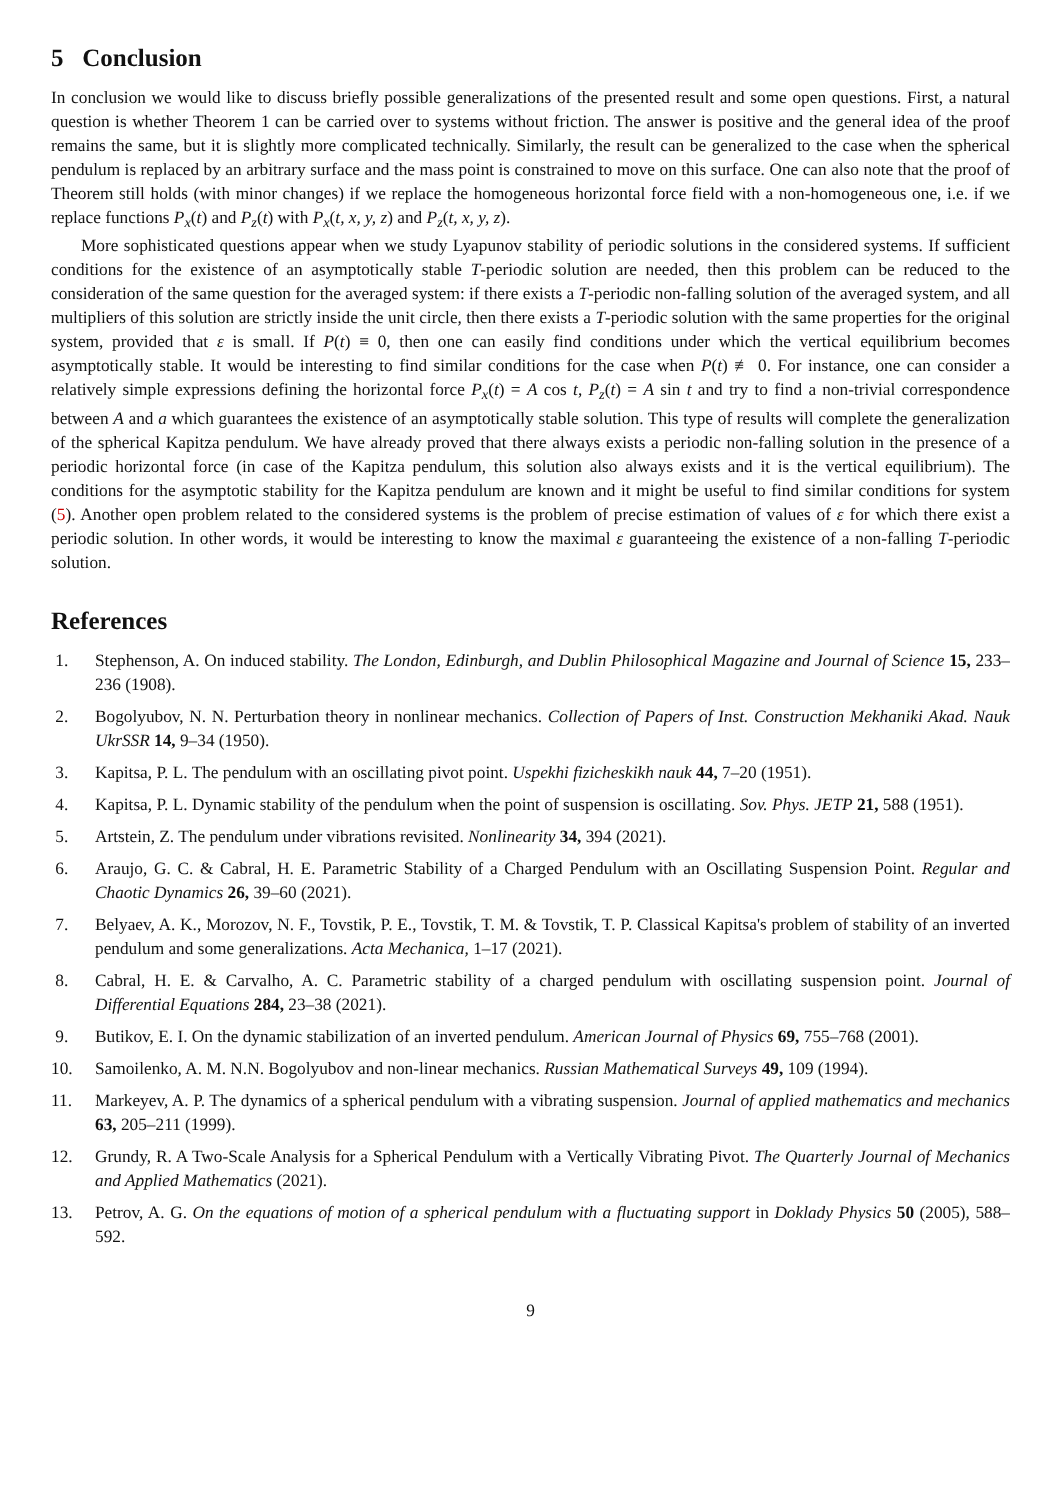5 Conclusion
In conclusion we would like to discuss briefly possible generalizations of the presented result and some open questions. First, a natural question is whether Theorem 1 can be carried over to systems without friction. The answer is positive and the general idea of the proof remains the same, but it is slightly more complicated technically. Similarly, the result can be generalized to the case when the spherical pendulum is replaced by an arbitrary surface and the mass point is constrained to move on this surface. One can also note that the proof of Theorem still holds (with minor changes) if we replace the homogeneous horizontal force field with a non-homogeneous one, i.e. if we replace functions P<sub>x</sub>(t) and P<sub>z</sub>(t) with P<sub>x</sub>(t, x, y, z) and P<sub>z</sub>(t, x, y, z).
More sophisticated questions appear when we study Lyapunov stability of periodic solutions in the considered systems. If sufficient conditions for the existence of an asymptotically stable T-periodic solution are needed, then this problem can be reduced to the consideration of the same question for the averaged system: if there exists a T-periodic non-falling solution of the averaged system, and all multipliers of this solution are strictly inside the unit circle, then there exists a T-periodic solution with the same properties for the original system, provided that ε is small. If P(t) ≡ 0, then one can easily find conditions under which the vertical equilibrium becomes asymptotically stable. It would be interesting to find similar conditions for the case when P(t) ≢ 0. For instance, one can consider a relatively simple expressions defining the horizontal force P<sub>x</sub>(t) = A cos t, P<sub>z</sub>(t) = A sin t and try to find a non-trivial correspondence between A and a which guarantees the existence of an asymptotically stable solution. This type of results will complete the generalization of the spherical Kapitza pendulum. We have already proved that there always exists a periodic non-falling solution in the presence of a periodic horizontal force (in case of the Kapitza pendulum, this solution also always exists and it is the vertical equilibrium). The conditions for the asymptotic stability for the Kapitza pendulum are known and it might be useful to find similar conditions for system (5). Another open problem related to the considered systems is the problem of precise estimation of values of ε for which there exist a periodic solution. In other words, it would be interesting to know the maximal ε guaranteeing the existence of a non-falling T-periodic solution.
References
1. Stephenson, A. On induced stability. The London, Edinburgh, and Dublin Philosophical Magazine and Journal of Science 15, 233–236 (1908).
2. Bogolyubov, N. N. Perturbation theory in nonlinear mechanics. Collection of Papers of Inst. Construction Mekhaniki Akad. Nauk UkrSSR 14, 9–34 (1950).
3. Kapitsa, P. L. The pendulum with an oscillating pivot point. Uspekhi fizicheskikh nauk 44, 7–20 (1951).
4. Kapitsa, P. L. Dynamic stability of the pendulum when the point of suspension is oscillating. Sov. Phys. JETP 21, 588 (1951).
5. Artstein, Z. The pendulum under vibrations revisited. Nonlinearity 34, 394 (2021).
6. Araujo, G. C. & Cabral, H. E. Parametric Stability of a Charged Pendulum with an Oscillating Suspension Point. Regular and Chaotic Dynamics 26, 39–60 (2021).
7. Belyaev, A. K., Morozov, N. F., Tovstik, P. E., Tovstik, T. M. & Tovstik, T. P. Classical Kapitsa's problem of stability of an inverted pendulum and some generalizations. Acta Mechanica, 1–17 (2021).
8. Cabral, H. E. & Carvalho, A. C. Parametric stability of a charged pendulum with oscillating suspension point. Journal of Differential Equations 284, 23–38 (2021).
9. Butikov, E. I. On the dynamic stabilization of an inverted pendulum. American Journal of Physics 69, 755–768 (2001).
10. Samoilenko, A. M. N.N. Bogolyubov and non-linear mechanics. Russian Mathematical Surveys 49, 109 (1994).
11. Markeyev, A. P. The dynamics of a spherical pendulum with a vibrating suspension. Journal of applied mathematics and mechanics 63, 205–211 (1999).
12. Grundy, R. A Two-Scale Analysis for a Spherical Pendulum with a Vertically Vibrating Pivot. The Quarterly Journal of Mechanics and Applied Mathematics (2021).
13. Petrov, A. G. On the equations of motion of a spherical pendulum with a fluctuating support in Doklady Physics 50 (2005), 588–592.
9